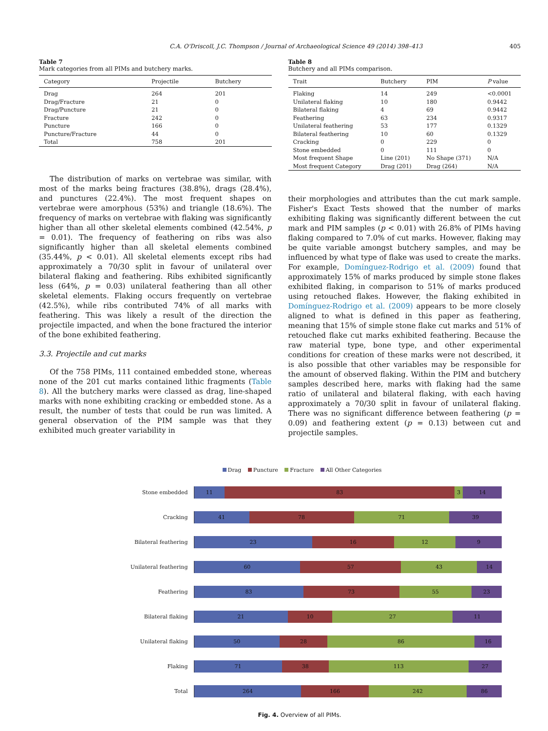C.A. O'Driscoll, J.C. Thompson / Journal of Archaeological Science 49 (2014) 398–413 405
Table 7
Mark categories from all PIMs and butchery marks.
| Category | Projectile | Butchery |
| --- | --- | --- |
| Drag | 264 | 201 |
| Drag/Fracture | 21 | 0 |
| Drag/Puncture | 21 | 0 |
| Fracture | 242 | 0 |
| Puncture | 166 | 0 |
| Puncture/Fracture | 44 | 0 |
| Total | 758 | 201 |
The distribution of marks on vertebrae was similar, with most of the marks being fractures (38.8%), drags (28.4%), and punctures (22.4%). The most frequent shapes on vertebrae were amorphous (53%) and triangle (18.6%). The frequency of marks on vertebrae with flaking was significantly higher than all other skeletal elements combined (42.54%, p = 0.01). The frequency of feathering on ribs was also significantly higher than all skeletal elements combined (35.44%, p < 0.01). All skeletal elements except ribs had approximately a 70/30 split in favour of unilateral over bilateral flaking and feathering. Ribs exhibited significantly less (64%, p = 0.03) unilateral feathering than all other skeletal elements. Flaking occurs frequently on vertebrae (42.5%), while ribs contributed 74% of all marks with feathering. This was likely a result of the direction the projectile impacted, and when the bone fractured the interior of the bone exhibited feathering.
3.3. Projectile and cut marks
Of the 758 PIMs, 111 contained embedded stone, whereas none of the 201 cut marks contained lithic fragments (Table 8). All the butchery marks were classed as drag, line-shaped marks with none exhibiting cracking or embedded stone. As a result, the number of tests that could be run was limited. A general observation of the PIM sample was that they exhibited much greater variability in
Table 8
Butchery and all PIMs comparison.
| Trait | Butchery | PIM | P value |
| --- | --- | --- | --- |
| Flaking | 14 | 249 | <0.0001 |
| Unilateral flaking | 10 | 180 | 0.9442 |
| Bilateral flaking | 4 | 69 | 0.9442 |
| Feathering | 63 | 234 | 0.9317 |
| Unilateral feathering | 53 | 177 | 0.1329 |
| Bilateral feathering | 10 | 60 | 0.1329 |
| Cracking | 0 | 229 | 0 |
| Stone embedded | 0 | 111 | 0 |
| Most frequent Shape | Line (201) | No Shape (371) | N/A |
| Most frequent Category | Drag (201) | Drag (264) | N/A |
their morphologies and attributes than the cut mark sample. Fisher's Exact Tests showed that the number of marks exhibiting flaking was significantly different between the cut mark and PIM samples (p < 0.01) with 26.8% of PIMs having flaking compared to 7.0% of cut marks. However, flaking may be quite variable amongst butchery samples, and may be influenced by what type of flake was used to create the marks. For example, Domínguez-Rodrigo et al. (2009) found that approximately 15% of marks produced by simple stone flakes exhibited flaking, in comparison to 51% of marks produced using retouched flakes. However, the flaking exhibited in Domínguez-Rodrigo et al. (2009) appears to be more closely aligned to what is defined in this paper as feathering, meaning that 15% of simple stone flake cut marks and 51% of retouched flake cut marks exhibited feathering. Because the raw material type, bone type, and other experimental conditions for creation of these marks were not described, it is also possible that other variables may be responsible for the amount of observed flaking. Within the PIM and butchery samples described here, marks with flaking had the same ratio of unilateral and bilateral flaking, with each having approximately a 70/30 split in favour of unilateral flaking. There was no significant difference between feathering (p = 0.09) and feathering extent (p = 0.13) between cut and projectile samples.
Drag Puncture Fracture All Other Categories
Stone embedded
11 83 3 14
Cracking
41 78 71 39
Bilateral feathering
23 16 12 9
Unilateral feathering
60 57 43 14
Feathering
83 73 55 23
Bilateral flaking
21 10 27 11
Unilateral flaking
50 28 86 16
Flaking
71 38 113 27
Total
264 166 242 86
Fig. 4. Overview of all PIMs.